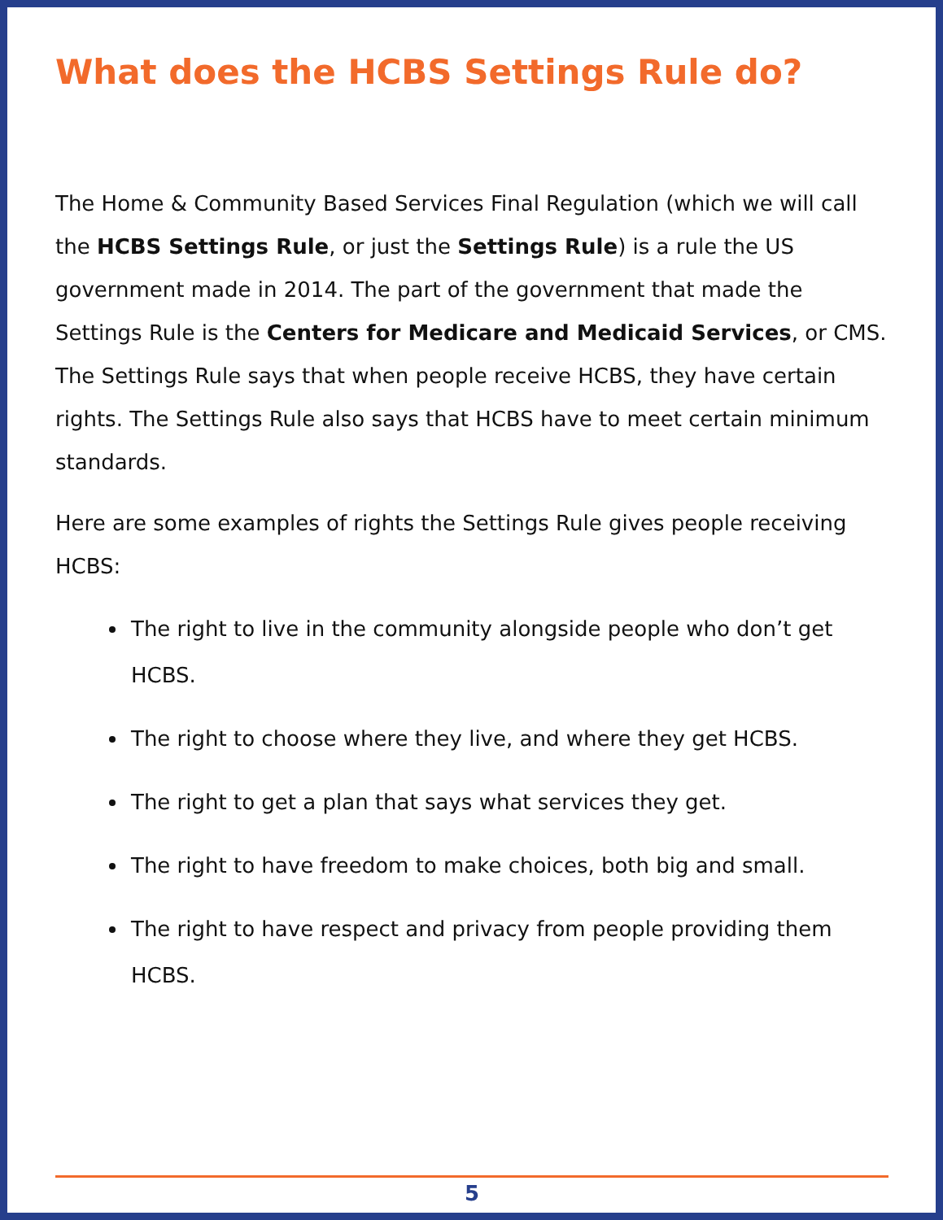What does the HCBS Settings Rule do?
The Home & Community Based Services Final Regulation (which we will call the HCBS Settings Rule, or just the Settings Rule) is a rule the US government made in 2014. The part of the government that made the Settings Rule is the Centers for Medicare and Medicaid Services, or CMS. The Settings Rule says that when people receive HCBS, they have certain rights. The Settings Rule also says that HCBS have to meet certain minimum standards.
Here are some examples of rights the Settings Rule gives people receiving HCBS:
The right to live in the community alongside people who don’t get HCBS.
The right to choose where they live, and where they get HCBS.
The right to get a plan that says what services they get.
The right to have freedom to make choices, both big and small.
The right to have respect and privacy from people providing them HCBS.
5